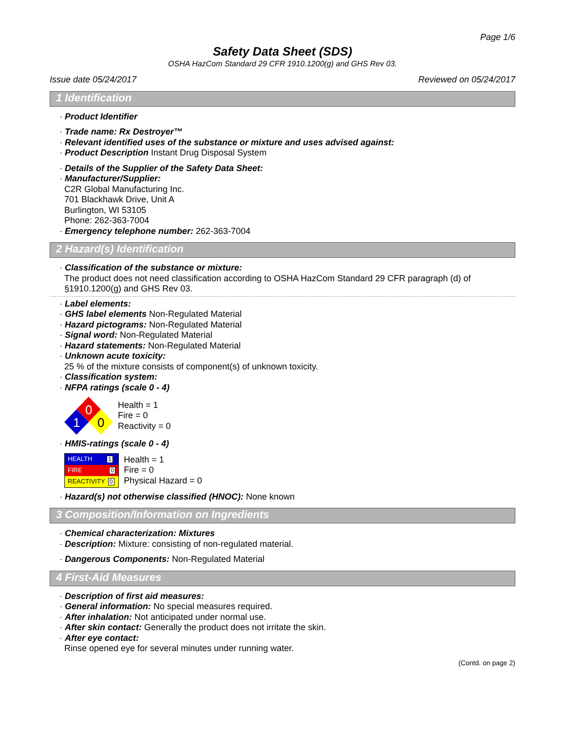Page 1/6
Safety Data Sheet (SDS)
OSHA HazCom Standard 29 CFR 1910.1200(g) and GHS Rev 03.
Issue date 05/24/2017 Reviewed on 05/24/2017
1 Identification
· Product Identifier
· Trade name: Rx Destroyer™
· Relevant identified uses of the substance or mixture and uses advised against:
· Product Description Instant Drug Disposal System
· Details of the Supplier of the Safety Data Sheet:
· Manufacturer/Supplier:
C2R Global Manufacturing Inc.
701 Blackhawk Drive, Unit A
Burlington, WI 53105
Phone: 262-363-7004
· Emergency telephone number: 262-363-7004
2 Hazard(s) Identification
· Classification of the substance or mixture:
The product does not need classification according to OSHA HazCom Standard 29 CFR paragraph (d) of §1910.1200(g) and GHS Rev 03.
· Label elements:
· GHS label elements Non-Regulated Material
· Hazard pictograms: Non-Regulated Material
· Signal word: Non-Regulated Material
· Hazard statements: Non-Regulated Material
· Unknown acute toxicity:
25 % of the mixture consists of component(s) of unknown toxicity.
· Classification system:
· NFPA ratings (scale 0 - 4)
0
1
0
Health = 1
Fire = 0
Reactivity = 0
· HMIS-ratings (scale 0 - 4)
| HEALTH 1 |
| FIRE 0 |
| REACTIVITY 0 |
Health = 1
Fire = 0
Physical Hazard = 0
· Hazard(s) not otherwise classified (HNOC): None known
3 Composition/Information on Ingredients
· Chemical characterization: Mixtures
· Description: Mixture: consisting of non-regulated material.
· Dangerous Components: Non-Regulated Material
4 First-Aid Measures
· Description of first aid measures:
· General information: No special measures required.
· After inhalation: Not anticipated under normal use.
· After skin contact: Generally the product does not irritate the skin.
· After eye contact:
Rinse opened eye for several minutes under running water.
(Contd. on page 2)